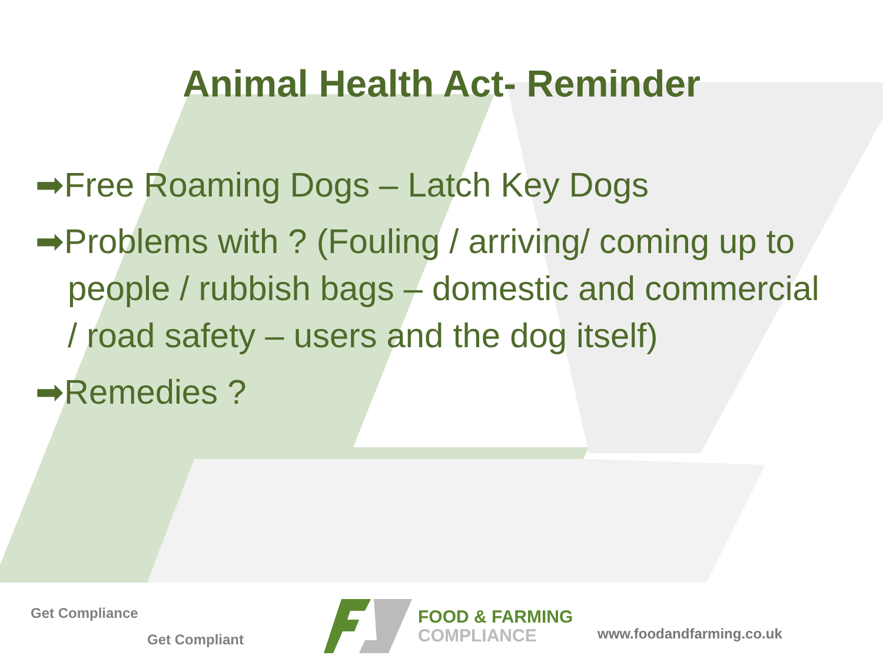Animal Health Act- Reminder
➡Free Roaming Dogs – Latch Key Dogs
➡Problems with ? (Fouling / arriving/ coming up to people / rubbish bags – domestic and commercial / road safety – users and the dog itself)
➡Remedies ?
Get Compliance
Get Compliant
FOOD & FARMING
COMPLIANCE
www.foodandfarming.co.uk